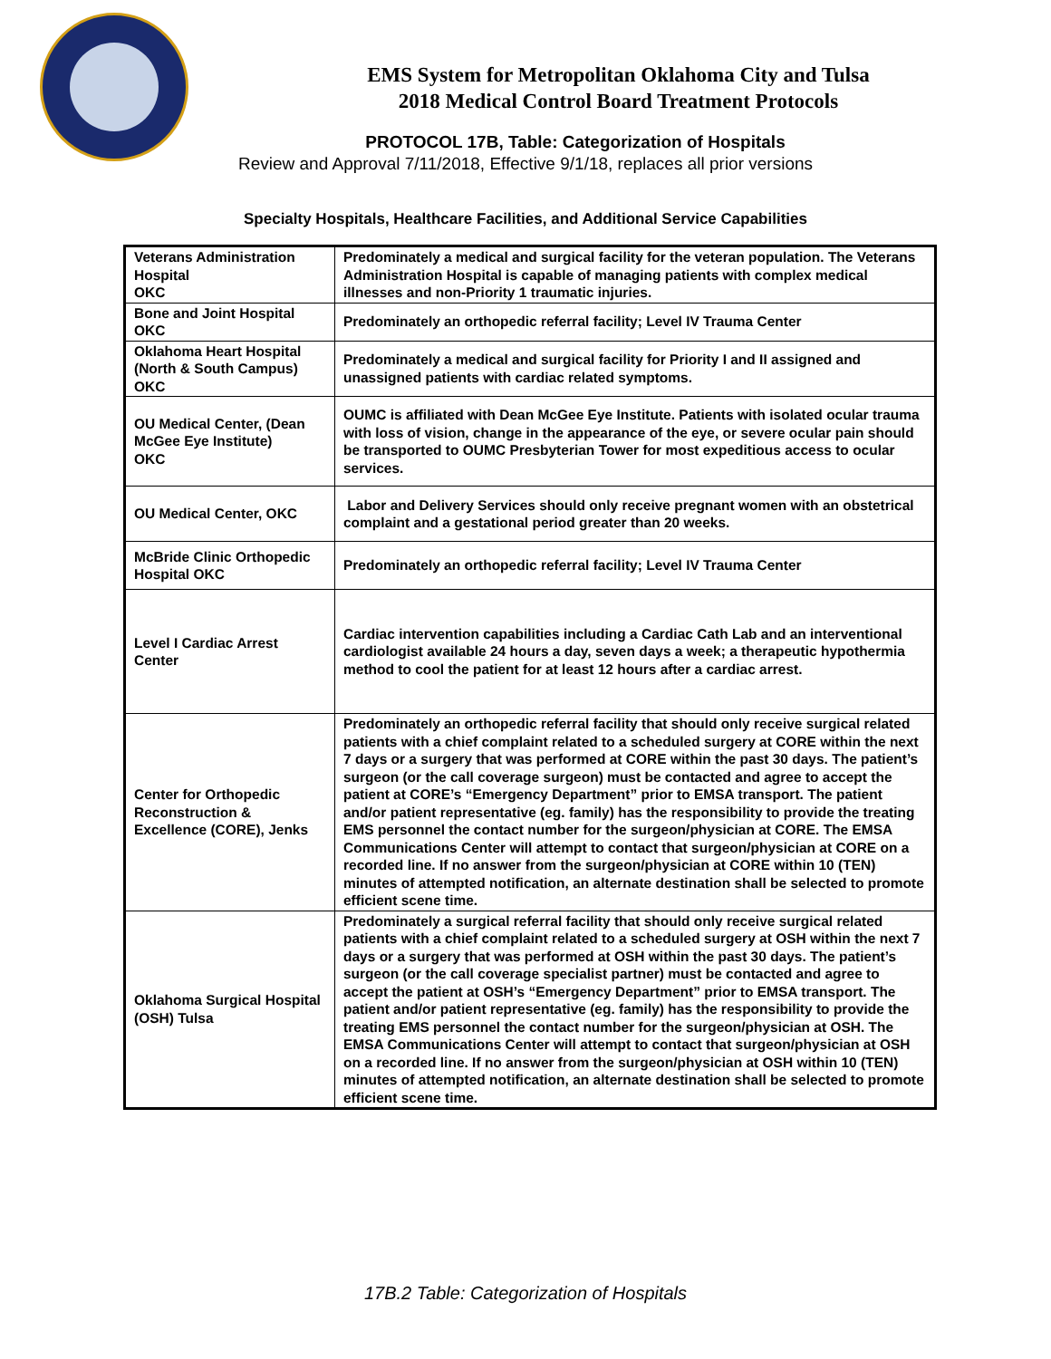EMS System for Metropolitan Oklahoma City and Tulsa
2018 Medical Control Board Treatment Protocols
PROTOCOL 17B, Table: Categorization of Hospitals
Review and Approval 7/11/2018, Effective 9/1/18, replaces all prior versions
Specialty Hospitals, Healthcare Facilities, and Additional Service Capabilities
| Veterans Administration Hospital OKC | Predominately a medical and surgical facility for the veteran population. The Veterans Administration Hospital is capable of managing patients with complex medical illnesses and non-Priority 1 traumatic injuries. |
| Bone and Joint Hospital OKC | Predominately an orthopedic referral facility; Level IV Trauma Center |
| Oklahoma Heart Hospital (North & South Campus) OKC | Predominately a medical and surgical facility for Priority I and II assigned and unassigned patients with cardiac related symptoms. |
| OU Medical Center, (Dean McGee Eye Institute) OKC | OUMC is affiliated with Dean McGee Eye Institute. Patients with isolated ocular trauma with loss of vision, change in the appearance of the eye, or severe ocular pain should be transported to OUMC Presbyterian Tower for most expeditious access to ocular services. |
| OU Medical Center, OKC | Labor and Delivery Services should only receive pregnant women with an obstetrical complaint and a gestational period greater than 20 weeks. |
| McBride Clinic Orthopedic Hospital OKC | Predominately an orthopedic referral facility; Level IV Trauma Center |
| Level I Cardiac Arrest Center | Cardiac intervention capabilities including a Cardiac Cath Lab and an interventional cardiologist available 24 hours a day, seven days a week; a therapeutic hypothermia method to cool the patient for at least 12 hours after a cardiac arrest. |
| Center for Orthopedic Reconstruction & Excellence (CORE), Jenks | Predominately an orthopedic referral facility that should only receive surgical related patients with a chief complaint related to a scheduled surgery at CORE within the next 7 days or a surgery that was performed at CORE within the past 30 days. The patient’s surgeon (or the call coverage surgeon) must be contacted and agree to accept the patient at CORE’s “Emergency Department” prior to EMSA transport. The patient and/or patient representative (eg. family) has the responsibility to provide the treating EMS personnel the contact number for the surgeon/physician at CORE. The EMSA Communications Center will attempt to contact that surgeon/physician at CORE on a recorded line. If no answer from the surgeon/physician at CORE within 10 (TEN) minutes of attempted notification, an alternate destination shall be selected to promote efficient scene time. |
| Oklahoma Surgical Hospital (OSH) Tulsa | Predominately a surgical referral facility that should only receive surgical related patients with a chief complaint related to a scheduled surgery at OSH within the next 7 days or a surgery that was performed at OSH within the past 30 days. The patient’s surgeon (or the call coverage specialist partner) must be contacted and agree to accept the patient at OSH’s “Emergency Department” prior to EMSA transport. The patient and/or patient representative (eg. family) has the responsibility to provide the treating EMS personnel the contact number for the surgeon/physician at OSH. The EMSA Communications Center will attempt to contact that surgeon/physician at OSH on a recorded line. If no answer from the surgeon/physician at OSH within 10 (TEN) minutes of attempted notification, an alternate destination shall be selected to promote efficient scene time. |
17B.2 Table: Categorization of Hospitals